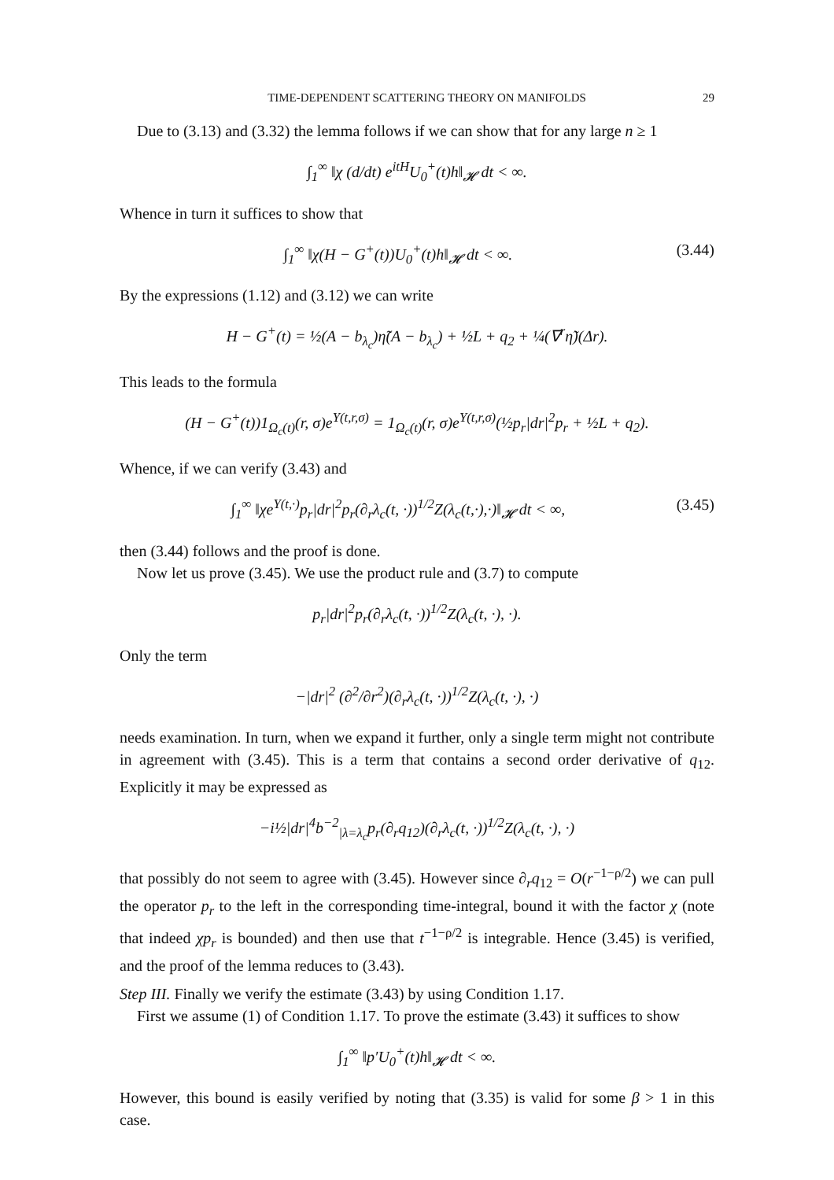TIME-DEPENDENT SCATTERING THEORY ON MANIFOLDS 29
Due to (3.13) and (3.32) the lemma follows if we can show that for any large n ≥ 1
∫<sub>1</sub><sup>∞</sup> ‖χ (d/dt) e<sup>itH</sup>U<sub>0</sub><sup>+</sup>(t)h‖<sub>𝓗</sub> dt < ∞.
Whence in turn it suffices to show that
∫<sub>1</sub><sup>∞</sup> ‖χ(H − G<sup>+</sup>(t))U<sub>0</sub><sup>+</sup>(t)h‖<sub>𝓗</sub> dt < ∞. (3.44)
By the expressions (1.12) and (3.12) we can write
H − G<sup>+</sup>(t) = ½(A − b<sub>λ<sub>c</sub></sub>)η̃(A − b<sub>λ<sub>c</sub></sub>) + ½L + q<sub>2</sub> + ¼(∇<sup>r</sup>η̃)(Δr).
This leads to the formula
(H − G<sup>+</sup>(t))1<sub>Ω<sub>c</sub>(t)</sub>(r, σ)e<sup>Y(t,r,σ)</sup> = 1<sub>Ω<sub>c</sub>(t)</sub>(r, σ)e<sup>Y(t,r,σ)</sup>(½p<sub>r</sub>|dr|<sup>2</sup>p<sub>r</sub> + ½L + q<sub>2</sub>).
Whence, if we can verify (3.43) and
∫<sub>1</sub><sup>∞</sup> ‖χe<sup>Y(t,·)</sup>p<sub>r</sub>|dr|<sup>2</sup>p<sub>r</sub>(∂<sub>r</sub>λ<sub>c</sub>(t, ·))<sup>1/2</sup>Z(λ<sub>c</sub>(t,·),·)‖<sub>𝓗</sub> dt < ∞, (3.45)
then (3.44) follows and the proof is done.
Now let us prove (3.45). We use the product rule and (3.7) to compute
p<sub>r</sub>|dr|<sup>2</sup>p<sub>r</sub>(∂<sub>r</sub>λ<sub>c</sub>(t, ·))<sup>1/2</sup>Z(λ<sub>c</sub>(t, ·), ·).
Only the term
−|dr|<sup>2</sup> (∂<sup>2</sup>/∂r<sup>2</sup>)(∂<sub>r</sub>λ<sub>c</sub>(t, ·))<sup>1/2</sup>Z(λ<sub>c</sub>(t, ·), ·)
needs examination. In turn, when we expand it further, only a single term might not contribute in agreement with (3.45). This is a term that contains a second order derivative of q<sub>12</sub>. Explicitly it may be expressed as
−i½|dr|<sup>4</sup>b<sup>−2</sup><sub>|λ=λ<sub>c</sub></sub>p<sub>r</sub>(∂<sub>r</sub>q<sub>12</sub>)(∂<sub>r</sub>λ<sub>c</sub>(t, ·))<sup>1/2</sup>Z(λ<sub>c</sub>(t, ·), ·)
that possibly do not seem to agree with (3.45). However since ∂<sub>r</sub>q<sub>12</sub> = O(r<sup>−1−ρ/2</sup>) we can pull the operator p<sub>r</sub> to the left in the corresponding time-integral, bound it with the factor χ (note that indeed χp<sub>r</sub> is bounded) and then use that t<sup>−1−ρ/2</sup> is integrable. Hence (3.45) is verified, and the proof of the lemma reduces to (3.43).
Step III. Finally we verify the estimate (3.43) by using Condition 1.17.
First we assume (1) of Condition 1.17. To prove the estimate (3.43) it suffices to show
∫<sub>1</sub><sup>∞</sup> ‖p′U<sub>0</sub><sup>+</sup>(t)h‖<sub>𝓗</sub> dt < ∞.
However, this bound is easily verified by noting that (3.35) is valid for some β > 1 in this case.